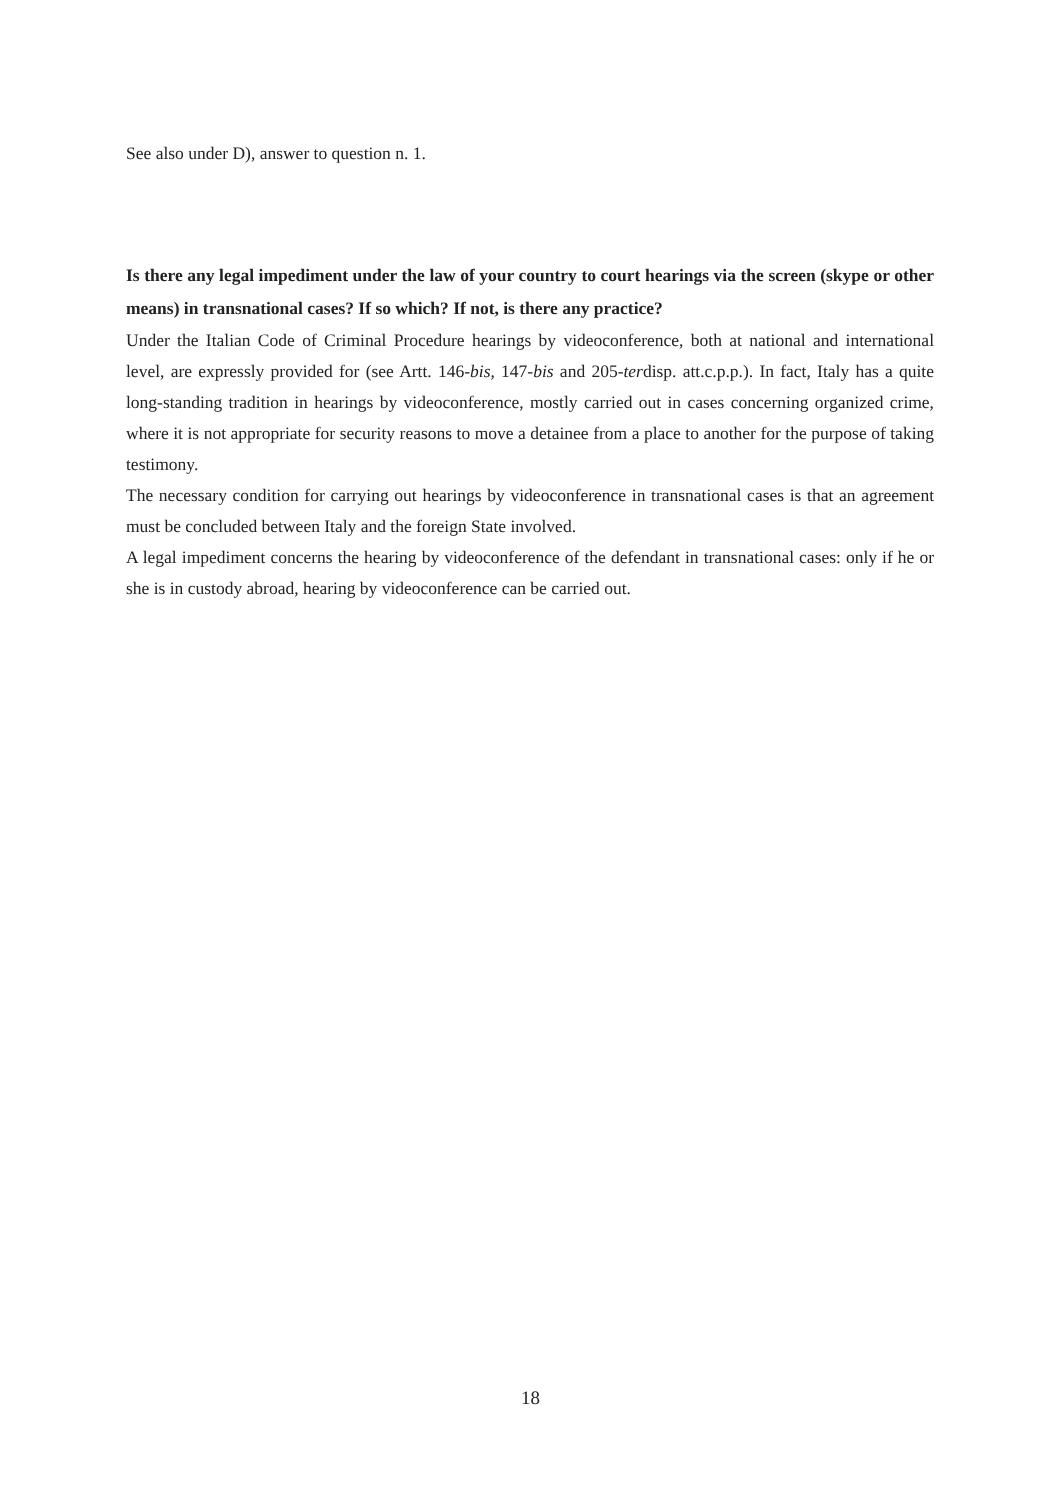See also under D), answer to question n. 1.
Is there any legal impediment under the law of your country to court hearings via the screen (skype or other means) in transnational cases? If so which? If not, is there any practice?
Under the Italian Code of Criminal Procedure hearings by videoconference, both at national and international level, are expressly provided for (see Artt. 146-bis, 147-bis and 205-terdisp. att.c.p.p.). In fact, Italy has a quite long-standing tradition in hearings by videoconference, mostly carried out in cases concerning organized crime, where it is not appropriate for security reasons to move a detainee from a place to another for the purpose of taking testimony.
The necessary condition for carrying out hearings by videoconference in transnational cases is that an agreement must be concluded between Italy and the foreign State involved.
A legal impediment concerns the hearing by videoconference of the defendant in transnational cases: only if he or she is in custody abroad, hearing by videoconference can be carried out.
18